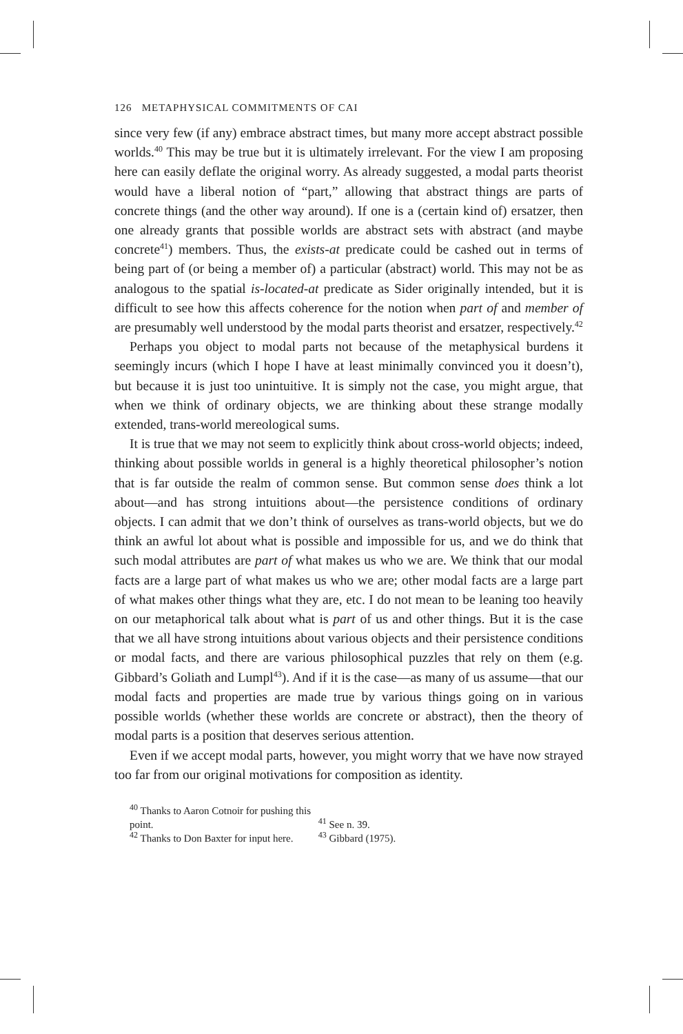126 METAPHYSICAL COMMITMENTS OF CAI
since very few (if any) embrace abstract times, but many more accept abstract possible worlds.<sup>40</sup> This may be true but it is ultimately irrelevant. For the view I am proposing here can easily deflate the original worry. As already suggested, a modal parts theorist would have a liberal notion of “part,” allowing that abstract things are parts of concrete things (and the other way around). If one is a (certain kind of) ersatzer, then one already grants that possible worlds are abstract sets with abstract (and maybe concrete<sup>41</sup>) members. Thus, the exists-at predicate could be cashed out in terms of being part of (or being a member of) a particular (abstract) world. This may not be as analogous to the spatial is-located-at predicate as Sider originally intended, but it is difficult to see how this affects coherence for the notion when part of and member of are presumably well understood by the modal parts theorist and ersatzer, respectively.<sup>42</sup>
Perhaps you object to modal parts not because of the metaphysical burdens it seemingly incurs (which I hope I have at least minimally convinced you it doesn’t), but because it is just too unintuitive. It is simply not the case, you might argue, that when we think of ordinary objects, we are thinking about these strange modally extended, trans-world mereological sums.
It is true that we may not seem to explicitly think about cross-world objects; indeed, thinking about possible worlds in general is a highly theoretical philosopher’s notion that is far outside the realm of common sense. But common sense does think a lot about—and has strong intuitions about—the persistence conditions of ordinary objects. I can admit that we don’t think of ourselves as trans-world objects, but we do think an awful lot about what is possible and impossible for us, and we do think that such modal attributes are part of what makes us who we are. We think that our modal facts are a large part of what makes us who we are; other modal facts are a large part of what makes other things what they are, etc. I do not mean to be leaning too heavily on our metaphorical talk about what is part of us and other things. But it is the case that we all have strong intuitions about various objects and their persistence conditions or modal facts, and there are various philosophical puzzles that rely on them (e.g. Gibbard’s Goliath and Lumpl<sup>43</sup>). And if it is the case—as many of us assume—that our modal facts and properties are made true by various things going on in various possible worlds (whether these worlds are concrete or abstract), then the theory of modal parts is a position that deserves serious attention.
Even if we accept modal parts, however, you might worry that we have now strayed too far from our original motivations for composition as identity.
<sup>40</sup> Thanks to Aaron Cotnoir for pushing this point. <sup>41</sup> See n. 39.
<sup>42</sup> Thanks to Don Baxter for input here. <sup>43</sup> Gibbard (1975).